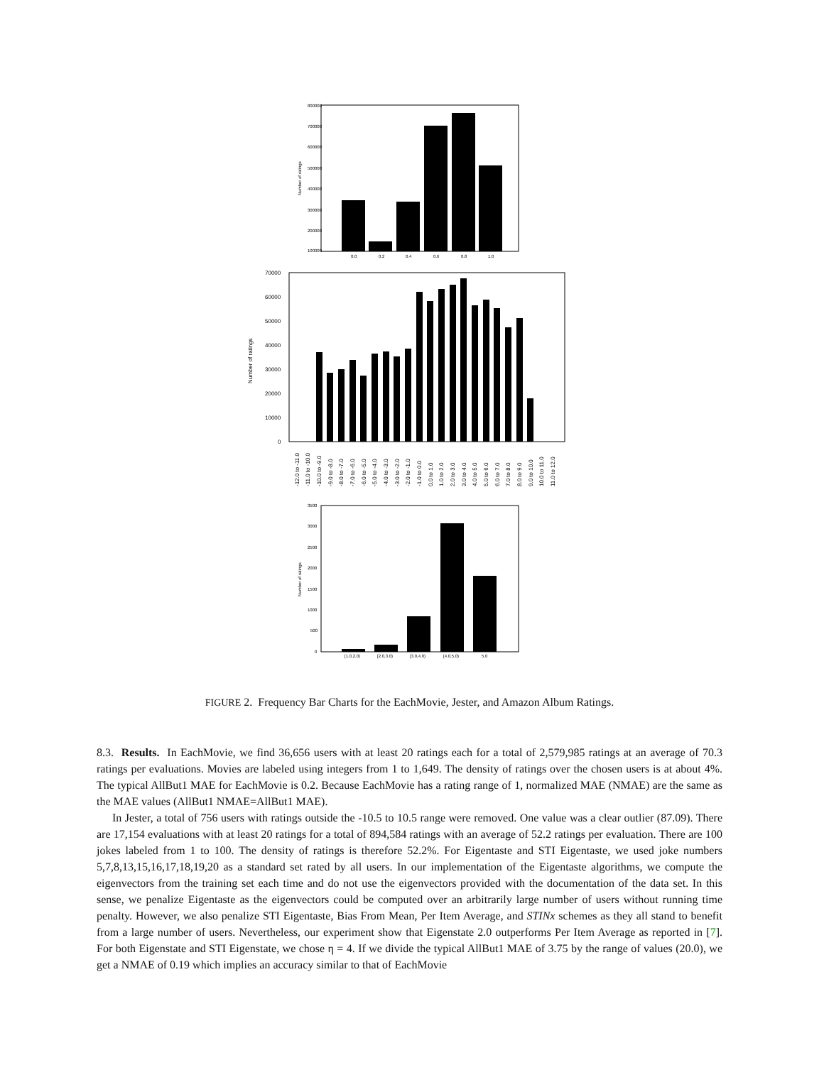800000
700000
600000
500000
400000
300000
200000
100000
Number of ratings
0.0
0.2
0.4
0.6
0.8
1.0
70000
60000
50000
40000
30000
20000
10000
0
Number of ratings
-12.0 to -11.0
-11.0 to -10.0
-10.0 to -9.0
-9.0 to -8.0
-8.0 to -7.0
-7.0 to -6.0
-6.0 to -5.0
-5.0 to -4.0
-4.0 to -3.0
-3.0 to -2.0
-2.0 to -1.0
-1.0 to 0.0
0.0 to 1.0
1.0 to 2.0
2.0 to 3.0
3.0 to 4.0
4.0 to 5.0
5.0 to 6.0
6.0 to 7.0
7.0 to 8.0
8.0 to 9.0
9.0 to 10.0
10.0 to 11.0
11.0 to 12.0
3500
3000
2500
2000
1500
1000
500
0
Number of ratings
[1.0,2.0)
[2.0,3.0)
[3.0,4.0)
[4.0,5.0)
5.0
FIGURE 2. Frequency Bar Charts for the EachMovie, Jester, and Amazon Album Ratings.
8.3. Results. In EachMovie, we find 36,656 users with at least 20 ratings each for a total of 2,579,985 ratings at an average of 70.3 ratings per evaluations. Movies are labeled using integers from 1 to 1,649. The density of ratings over the chosen users is at about 4%. The typical AllBut1 MAE for EachMovie is 0.2. Because EachMovie has a rating range of 1, normalized MAE (NMAE) are the same as the MAE values (AllBut1 NMAE=AllBut1 MAE).
In Jester, a total of 756 users with ratings outside the -10.5 to 10.5 range were removed. One value was a clear outlier (87.09). There are 17,154 evaluations with at least 20 ratings for a total of 894,584 ratings with an average of 52.2 ratings per evaluation. There are 100 jokes labeled from 1 to 100. The density of ratings is therefore 52.2%. For Eigentaste and STI Eigentaste, we used joke numbers 5,7,8,13,15,16,17,18,19,20 as a standard set rated by all users. In our implementation of the Eigentaste algorithms, we compute the eigenvectors from the training set each time and do not use the eigenvectors provided with the documentation of the data set. In this sense, we penalize Eigentaste as the eigenvectors could be computed over an arbitrarily large number of users without running time penalty. However, we also penalize STI Eigentaste, Bias From Mean, Per Item Average, and STINx schemes as they all stand to benefit from a large number of users. Nevertheless, our experiment show that Eigenstate 2.0 outperforms Per Item Average as reported in [7]. For both Eigenstate and STI Eigenstate, we chose η = 4. If we divide the typical AllBut1 MAE of 3.75 by the range of values (20.0), we get a NMAE of 0.19 which implies an accuracy similar to that of EachMovie